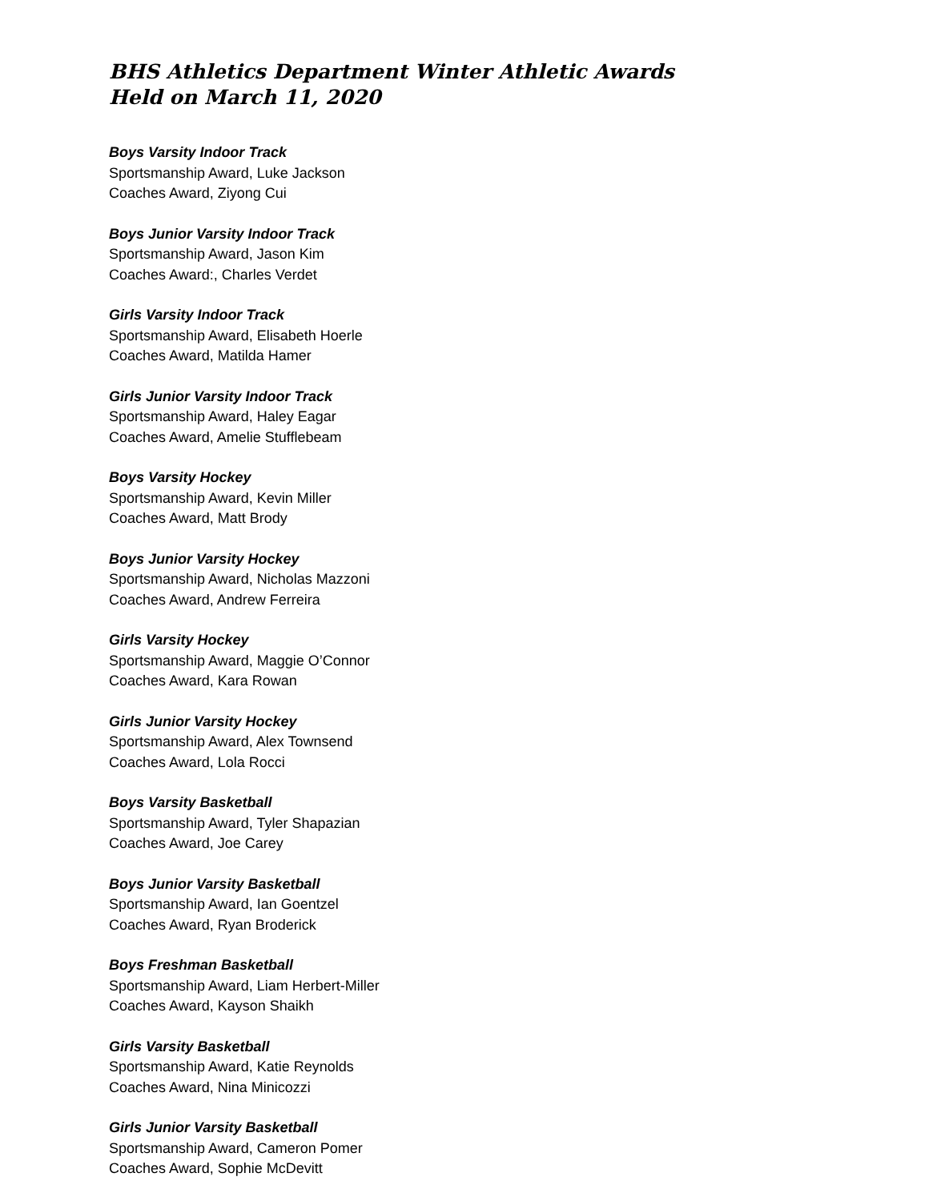BHS Athletics Department Winter Athletic Awards
Held on March 11, 2020
Boys Varsity Indoor Track
Sportsmanship Award, Luke Jackson
Coaches Award, Ziyong Cui
Boys Junior Varsity Indoor Track
Sportsmanship Award, Jason Kim
Coaches Award:, Charles Verdet
Girls Varsity Indoor Track
Sportsmanship Award, Elisabeth Hoerle
Coaches Award, Matilda Hamer
Girls Junior Varsity Indoor Track
Sportsmanship Award, Haley Eagar
Coaches Award, Amelie Stufflebeam
Boys Varsity Hockey
Sportsmanship Award, Kevin Miller
Coaches Award, Matt Brody
Boys Junior Varsity Hockey
Sportsmanship Award, Nicholas Mazzoni
Coaches Award, Andrew Ferreira
Girls Varsity Hockey
Sportsmanship Award, Maggie O’Connor
Coaches Award, Kara Rowan
Girls Junior Varsity Hockey
Sportsmanship Award, Alex Townsend
Coaches Award, Lola Rocci
Boys Varsity Basketball
Sportsmanship Award, Tyler Shapazian
Coaches Award, Joe Carey
Boys Junior Varsity Basketball
Sportsmanship Award, Ian Goentzel
Coaches Award, Ryan Broderick
Boys Freshman Basketball
Sportsmanship Award, Liam Herbert-Miller
Coaches Award, Kayson Shaikh
Girls Varsity Basketball
Sportsmanship Award, Katie Reynolds
Coaches Award, Nina Minicozzi
Girls Junior Varsity Basketball
Sportsmanship Award, Cameron Pomer
Coaches Award, Sophie McDevitt